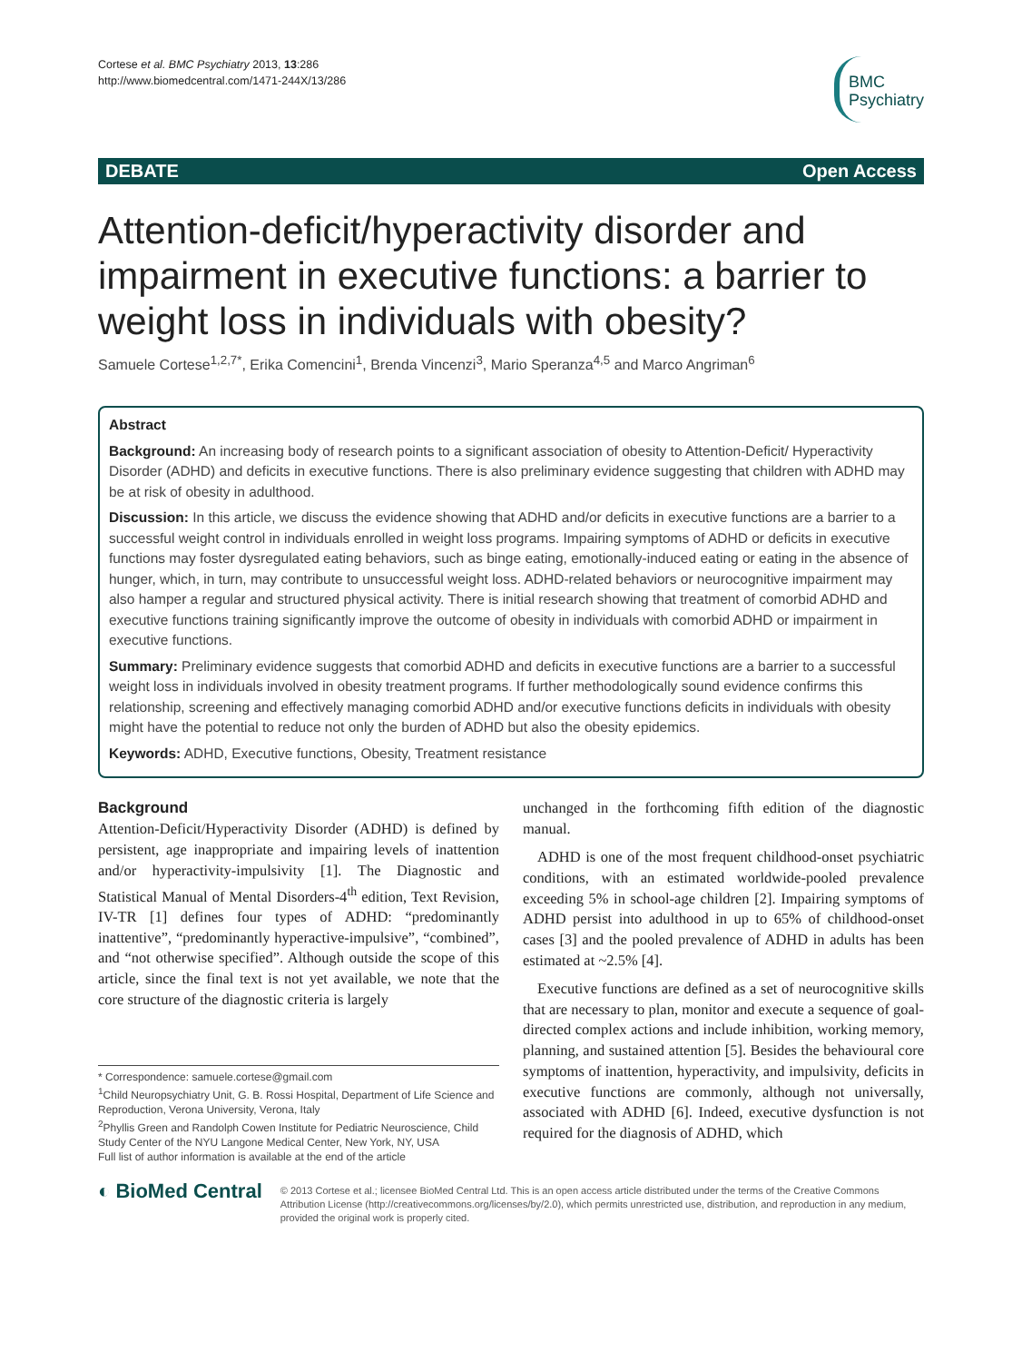Cortese et al. BMC Psychiatry 2013, 13:286
http://www.biomedcentral.com/1471-244X/13/286
BMC
Psychiatry
DEBATE Open Access
Attention-deficit/hyperactivity disorder and impairment in executive functions: a barrier to weight loss in individuals with obesity?
Samuele Cortese<sup>1,2,7*</sup>, Erika Comencini<sup>1</sup>, Brenda Vincenzi<sup>3</sup>, Mario Speranza<sup>4,5</sup> and Marco Angriman<sup>6</sup>
Abstract
Background: An increasing body of research points to a significant association of obesity to Attention-Deficit/ Hyperactivity Disorder (ADHD) and deficits in executive functions. There is also preliminary evidence suggesting that children with ADHD may be at risk of obesity in adulthood.
Discussion: In this article, we discuss the evidence showing that ADHD and/or deficits in executive functions are a barrier to a successful weight control in individuals enrolled in weight loss programs. Impairing symptoms of ADHD or deficits in executive functions may foster dysregulated eating behaviors, such as binge eating, emotionally-induced eating or eating in the absence of hunger, which, in turn, may contribute to unsuccessful weight loss. ADHD-related behaviors or neurocognitive impairment may also hamper a regular and structured physical activity. There is initial research showing that treatment of comorbid ADHD and executive functions training significantly improve the outcome of obesity in individuals with comorbid ADHD or impairment in executive functions.
Summary: Preliminary evidence suggests that comorbid ADHD and deficits in executive functions are a barrier to a successful weight loss in individuals involved in obesity treatment programs. If further methodologically sound evidence confirms this relationship, screening and effectively managing comorbid ADHD and/or executive functions deficits in individuals with obesity might have the potential to reduce not only the burden of ADHD but also the obesity epidemics.
Keywords: ADHD, Executive functions, Obesity, Treatment resistance
Background
Attention-Deficit/Hyperactivity Disorder (ADHD) is defined by persistent, age inappropriate and impairing levels of inattention and/or hyperactivity-impulsivity [1]. The Diagnostic and Statistical Manual of Mental Disorders-4<sup>th</sup> edition, Text Revision, IV-TR [1] defines four types of ADHD: “predominantly inattentive”, “predominantly hyperactive-impulsive”, “combined”, and “not otherwise specified”. Although outside the scope of this article, since the final text is not yet available, we note that the core structure of the diagnostic criteria is largely
* Correspondence: samuele.cortese@gmail.com
<sup>1</sup> Child Neuropsychiatry Unit, G. B. Rossi Hospital, Department of Life Science and Reproduction, Verona University, Verona, Italy
<sup>2</sup> Phyllis Green and Randolph Cowen Institute for Pediatric Neuroscience, Child Study Center of the NYU Langone Medical Center, New York, NY, USA
Full list of author information is available at the end of the article
unchanged in the forthcoming fifth edition of the diagnostic manual.
ADHD is one of the most frequent childhood-onset psychiatric conditions, with an estimated worldwide-pooled prevalence exceeding 5% in school-age children [2]. Impairing symptoms of ADHD persist into adulthood in up to 65% of childhood-onset cases [3] and the pooled prevalence of ADHD in adults has been estimated at ~2.5% [4].
Executive functions are defined as a set of neurocognitive skills that are necessary to plan, monitor and execute a sequence of goal-directed complex actions and include inhibition, working memory, planning, and sustained attention [5]. Besides the behavioural core symptoms of inattention, hyperactivity, and impulsivity, deficits in executive functions are commonly, although not universally, associated with ADHD [6]. Indeed, executive dysfunction is not required for the diagnosis of ADHD, which
◐ BioMed Central
© 2013 Cortese et al.; licensee BioMed Central Ltd. This is an open access article distributed under the terms of the Creative Commons Attribution License (http://creativecommons.org/licenses/by/2.0), which permits unrestricted use, distribution, and reproduction in any medium, provided the original work is properly cited.